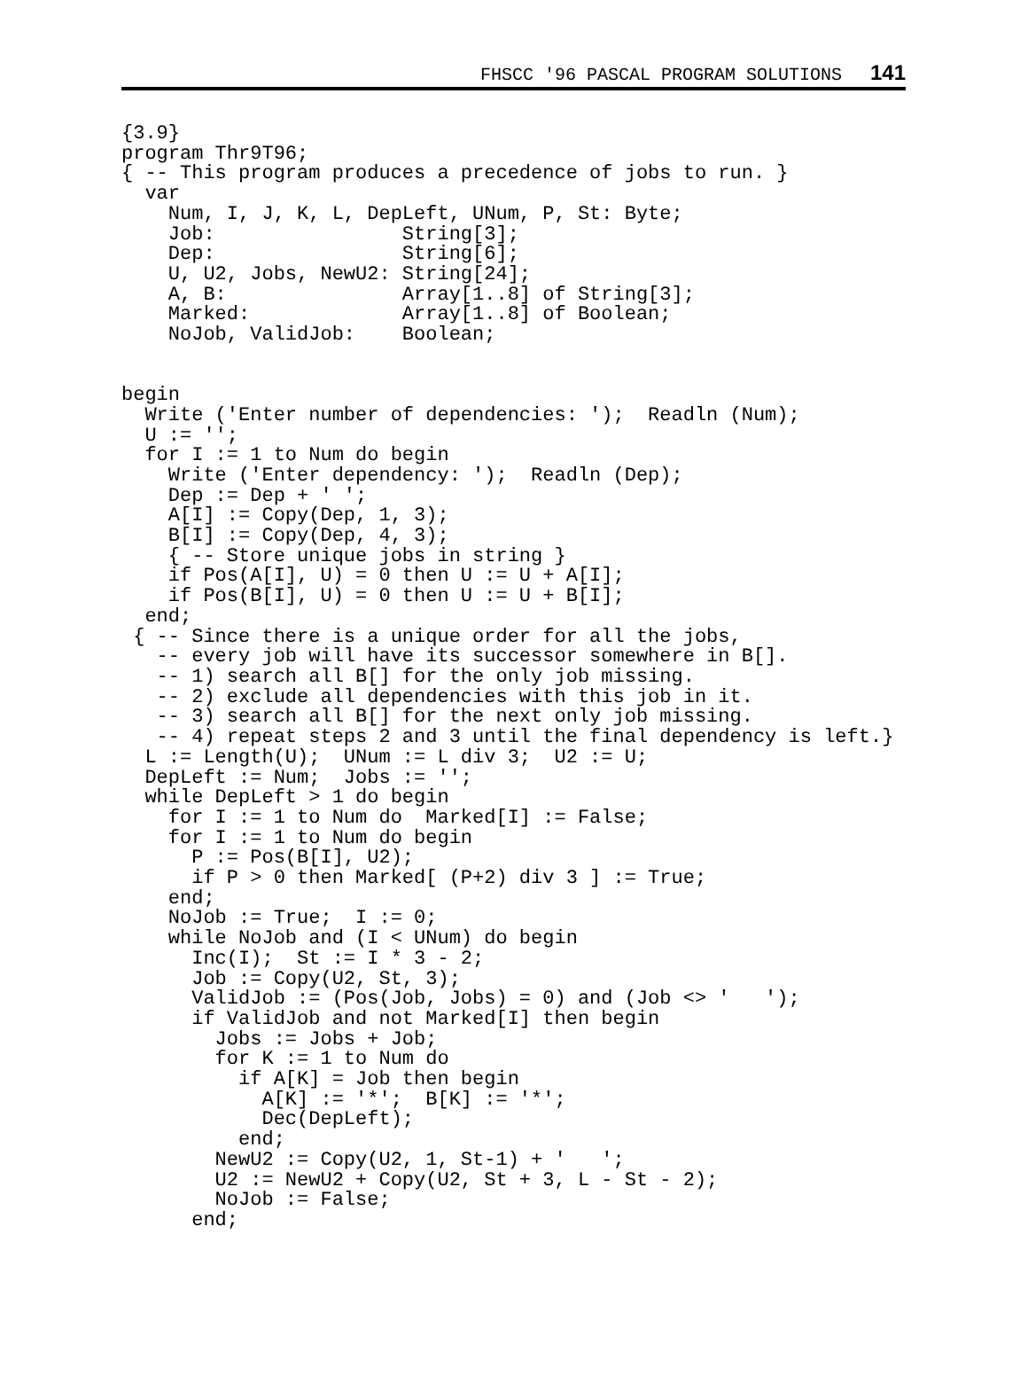FHSCC '96 PASCAL PROGRAM SOLUTIONS 141
{3.9}
program Thr9T96;
{ -- This program produces a precedence of jobs to run. }
  var
    Num, I, J, K, L, DepLeft, UNum, P, St: Byte;
    Job:                String[3];
    Dep:                String[6];
    U, U2, Jobs, NewU2: String[24];
    A, B:               Array[1..8] of String[3];
    Marked:             Array[1..8] of Boolean;
    NoJob, ValidJob:    Boolean;


begin
  Write ('Enter number of dependencies: ');  Readln (Num);
  U := '';
  for I := 1 to Num do begin
    Write ('Enter dependency: ');  Readln (Dep);
    Dep := Dep + ' ';
    A[I] := Copy(Dep, 1, 3);
    B[I] := Copy(Dep, 4, 3);
    { -- Store unique jobs in string }
    if Pos(A[I], U) = 0 then U := U + A[I];
    if Pos(B[I], U) = 0 then U := U + B[I];
  end;
 { -- Since there is a unique order for all the jobs,
   -- every job will have its successor somewhere in B[].
   -- 1) search all B[] for the only job missing.
   -- 2) exclude all dependencies with this job in it.
   -- 3) search all B[] for the next only job missing.
   -- 4) repeat steps 2 and 3 until the final dependency is left.}
  L := Length(U);  UNum := L div 3;  U2 := U;
  DepLeft := Num;  Jobs := '';
  while DepLeft > 1 do begin
    for I := 1 to Num do  Marked[I] := False;
    for I := 1 to Num do begin
      P := Pos(B[I], U2);
      if P > 0 then Marked[ (P+2) div 3 ] := True;
    end;
    NoJob := True;  I := 0;
    while NoJob and (I < UNum) do begin
      Inc(I);  St := I * 3 - 2;
      Job := Copy(U2, St, 3);
      ValidJob := (Pos(Job, Jobs) = 0) and (Job <> '   ');
      if ValidJob and not Marked[I] then begin
        Jobs := Jobs + Job;
        for K := 1 to Num do
          if A[K] = Job then begin
            A[K] := '*';  B[K] := '*';
            Dec(DepLeft);
          end;
        NewU2 := Copy(U2, 1, St-1) + '   ';
        U2 := NewU2 + Copy(U2, St + 3, L - St - 2);
        NoJob := False;
      end;